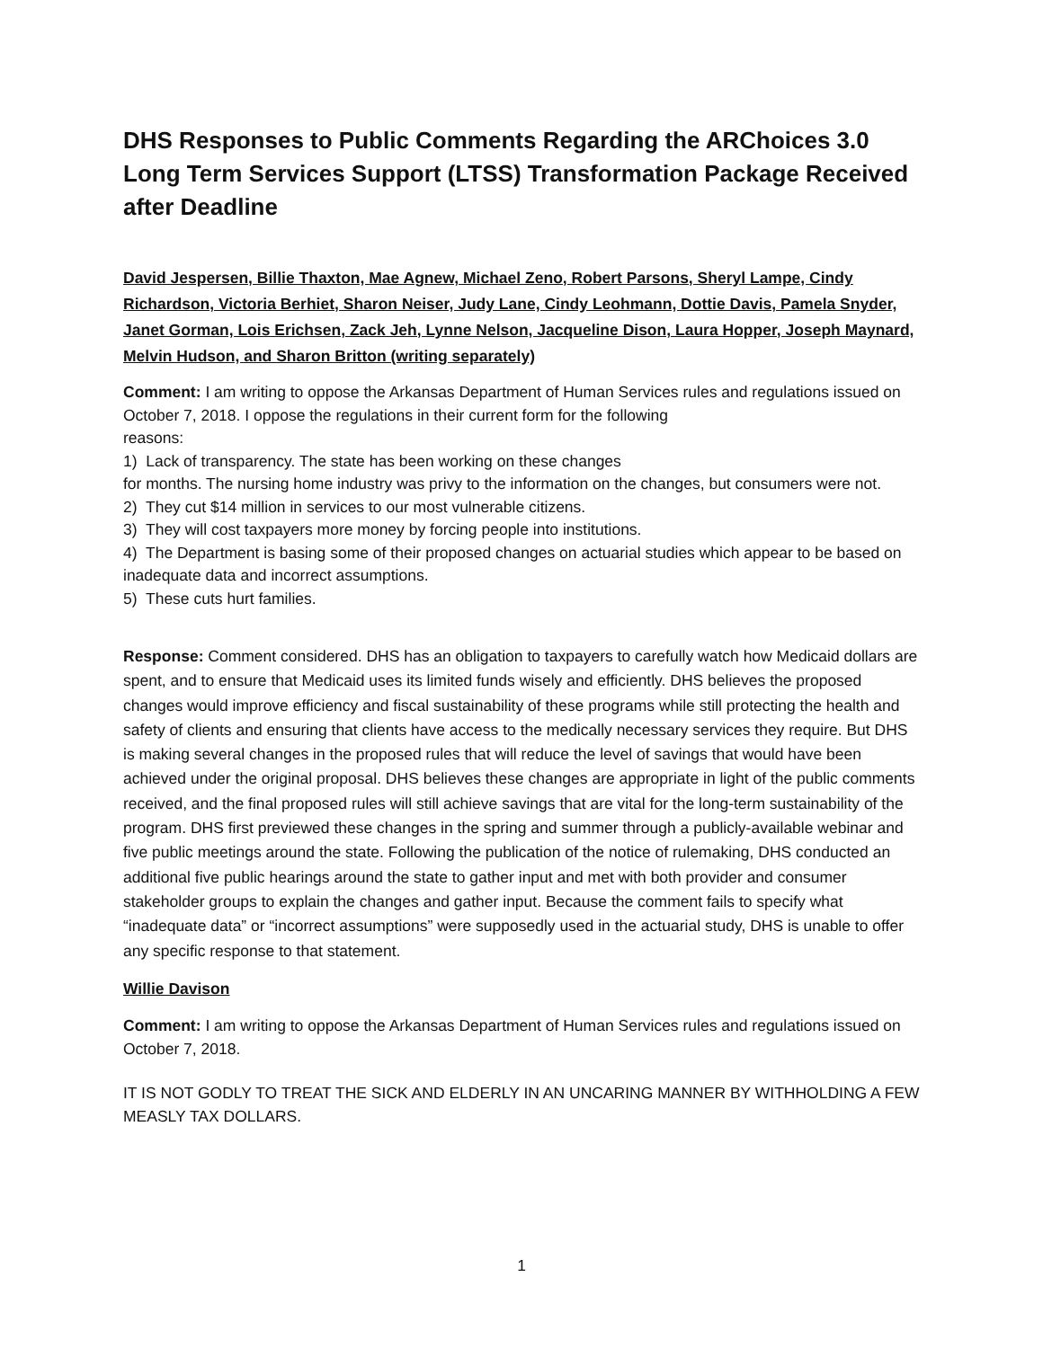DHS Responses to Public Comments Regarding the ARChoices 3.0 Long Term Services Support (LTSS) Transformation Package Received after Deadline
David Jespersen, Billie Thaxton, Mae Agnew, Michael Zeno, Robert Parsons, Sheryl Lampe, Cindy Richardson, Victoria Berhiet, Sharon Neiser, Judy Lane, Cindy Leohmann, Dottie Davis, Pamela Snyder, Janet Gorman, Lois Erichsen, Zack Jeh, Lynne Nelson, Jacqueline Dison, Laura Hopper, Joseph Maynard, Melvin Hudson, and Sharon Britton (writing separately)
Comment: I am writing to oppose the Arkansas Department of Human Services rules and regulations issued on October 7, 2018. I oppose the regulations in their current form for the following
reasons:
1) Lack of transparency. The state has been working on these changes
for months. The nursing home industry was privy to the information on the changes, but consumers were not.
2) They cut $14 million in services to our most vulnerable citizens.
3) They will cost taxpayers more money by forcing people into institutions.
4) The Department is basing some of their proposed changes on actuarial studies which appear to be based on inadequate data and incorrect assumptions.
5) These cuts hurt families.
Response: Comment considered. DHS has an obligation to taxpayers to carefully watch how Medicaid dollars are spent, and to ensure that Medicaid uses its limited funds wisely and efficiently. DHS believes the proposed changes would improve efficiency and fiscal sustainability of these programs while still protecting the health and safety of clients and ensuring that clients have access to the medically necessary services they require. But DHS is making several changes in the proposed rules that will reduce the level of savings that would have been achieved under the original proposal. DHS believes these changes are appropriate in light of the public comments received, and the final proposed rules will still achieve savings that are vital for the long-term sustainability of the program. DHS first previewed these changes in the spring and summer through a publicly-available webinar and five public meetings around the state. Following the publication of the notice of rulemaking, DHS conducted an additional five public hearings around the state to gather input and met with both provider and consumer stakeholder groups to explain the changes and gather input. Because the comment fails to specify what “inadequate data” or “incorrect assumptions” were supposedly used in the actuarial study, DHS is unable to offer any specific response to that statement.
Willie Davison
Comment: I am writing to oppose the Arkansas Department of Human Services rules and regulations issued on October 7, 2018.
IT IS NOT GODLY TO TREAT THE SICK AND ELDERLY IN AN UNCARING MANNER BY WITHHOLDING A FEW MEASLY TAX DOLLARS.
1